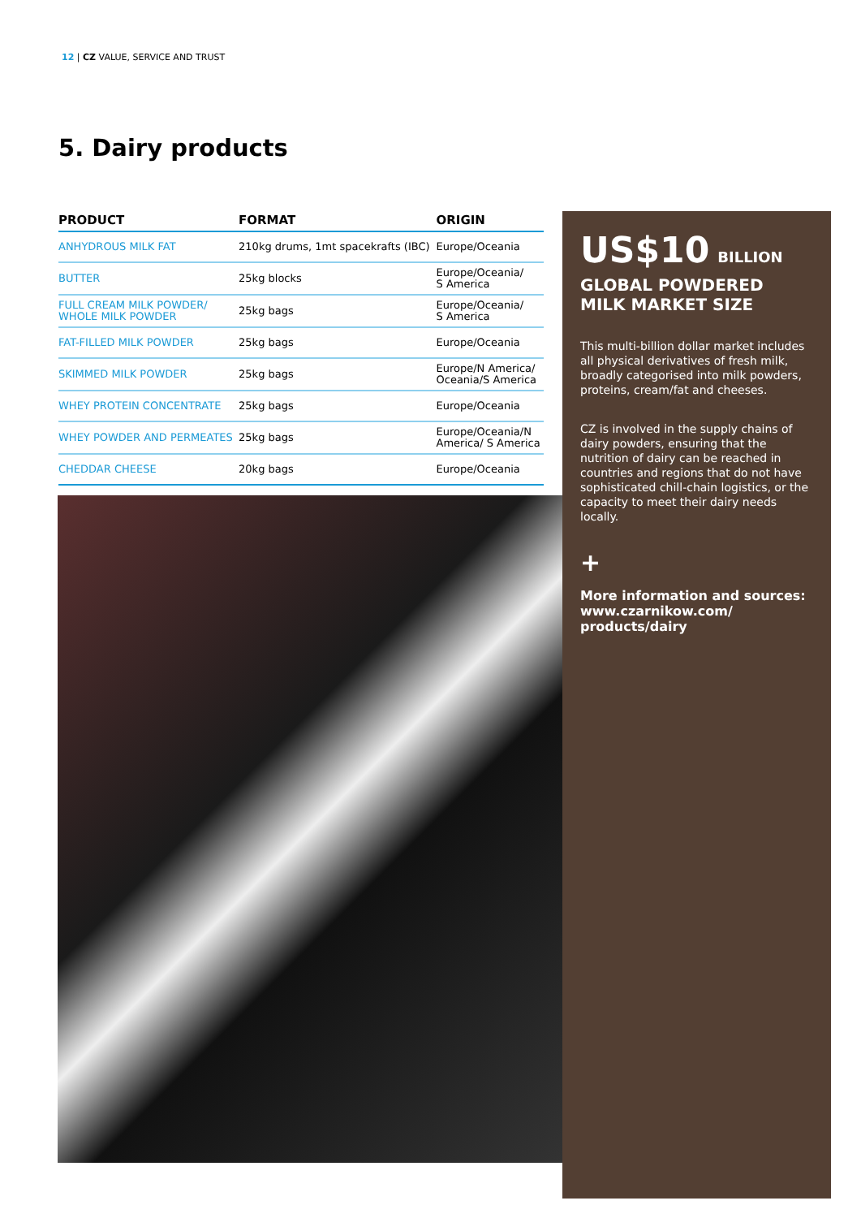12 | CZ VALUE, SERVICE AND TRUST
5. Dairy products
| PRODUCT | FORMAT | ORIGIN |
| --- | --- | --- |
| ANHYDROUS MILK FAT | 210kg drums, 1mt spacekrafts (IBC) | Europe/Oceania |
| BUTTER | 25kg blocks | Europe/Oceania/ S America |
| FULL CREAM MILK POWDER/ WHOLE MILK POWDER | 25kg bags | Europe/Oceania/ S America |
| FAT-FILLED MILK POWDER | 25kg bags | Europe/Oceania |
| SKIMMED MILK POWDER | 25kg bags | Europe/N America/ Oceania/S America |
| WHEY PROTEIN CONCENTRATE | 25kg bags | Europe/Oceania |
| WHEY POWDER AND PERMEATES | 25kg bags | Europe/Oceania/N America/ S America |
| CHEDDAR CHEESE | 20kg bags | Europe/Oceania |
US$10 BILLION
GLOBAL POWDERED MILK MARKET SIZE
This multi-billion dollar market includes all physical derivatives of fresh milk, broadly categorised into milk powders, proteins, cream/fat and cheeses.
CZ is involved in the supply chains of dairy powders, ensuring that the nutrition of dairy can be reached in countries and regions that do not have sophisticated chill-chain logistics, or the capacity to meet their dairy needs locally.
+
More information and sources:
www.czarnikow.com/
products/dairy